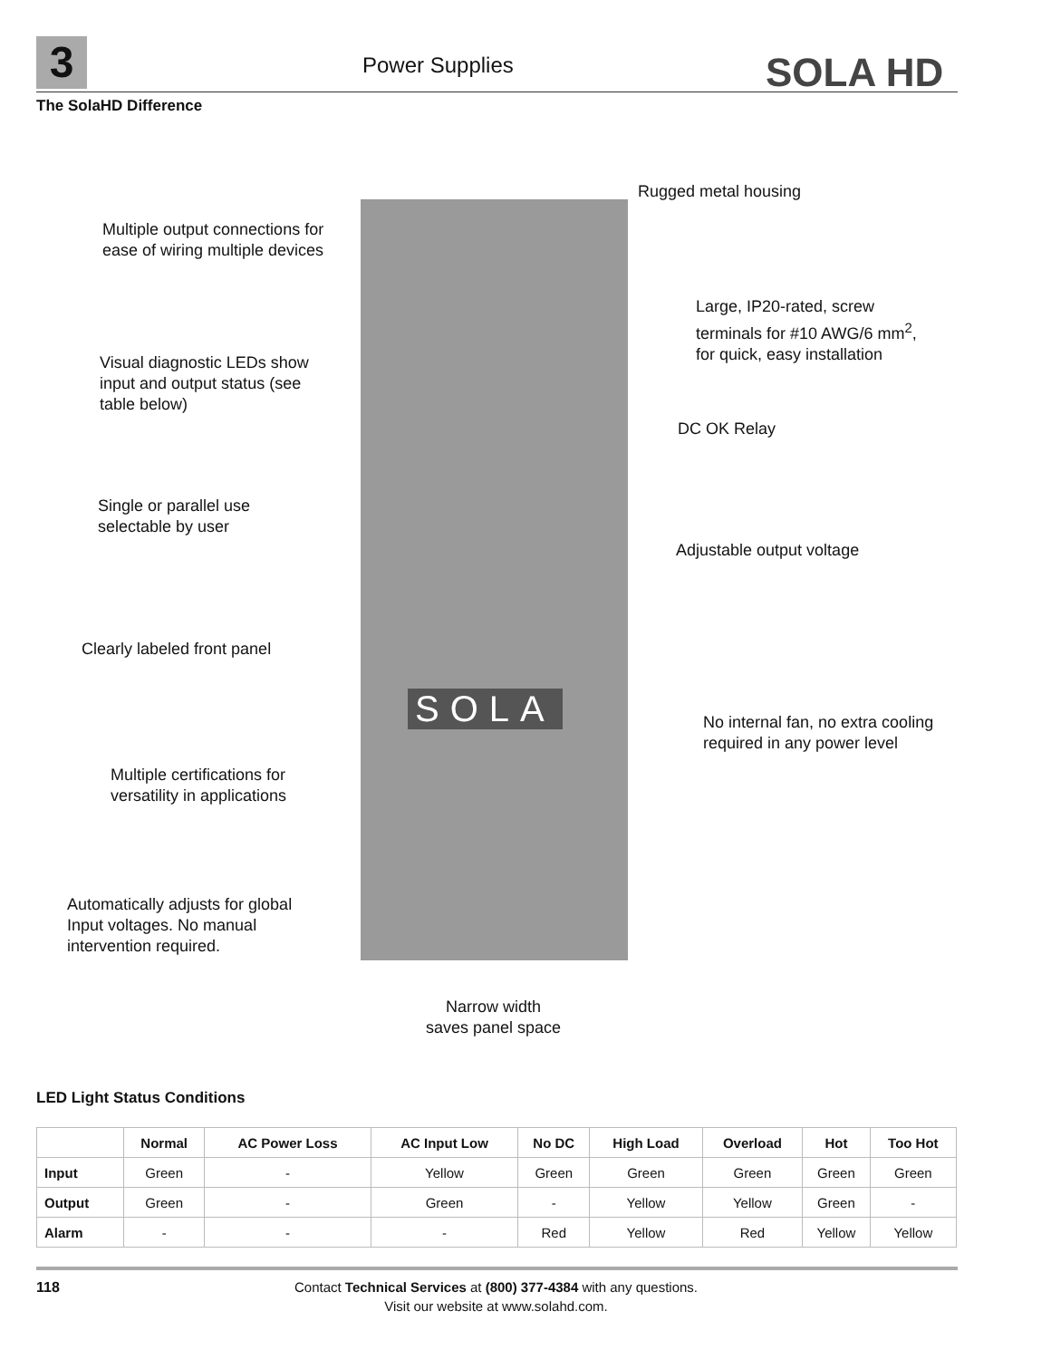3 Power Supplies SOLA HD
The SolaHD Difference
SOLA
Rugged metal housing
Multiple output connections for
ease of wiring multiple devices
Large, IP20-rated, screw
terminals for #10 AWG/6 mm<sup>2</sup>,
for quick, easy installation
Visual diagnostic LEDs show
input and output status (see
table below)
DC OK Relay
Single or parallel use
selectable by user
Adjustable output voltage
Clearly labeled front panel
No internal fan, no extra cooling
required in any power level
Multiple certifications for
versatility in applications
Automatically adjusts for global
Input voltages. No manual
intervention required.
Narrow width
saves panel space
LED Light Status Conditions
| | Normal | AC Power Loss | AC Input Low | No DC | High Load | Overload | Hot | Too Hot |
| --- | --- | --- | --- | --- | --- | --- | --- | --- |
| Input | Green | - | Yellow | Green | Green | Green | Green | Green |
| Output | Green | - | Green | - | Yellow | Yellow | Green | - |
| Alarm | - | - | - | Red | Yellow | Red | Yellow | Yellow |
118
Contact Technical Services at (800) 377-4384 with any questions.
Visit our website at www.solahd.com.